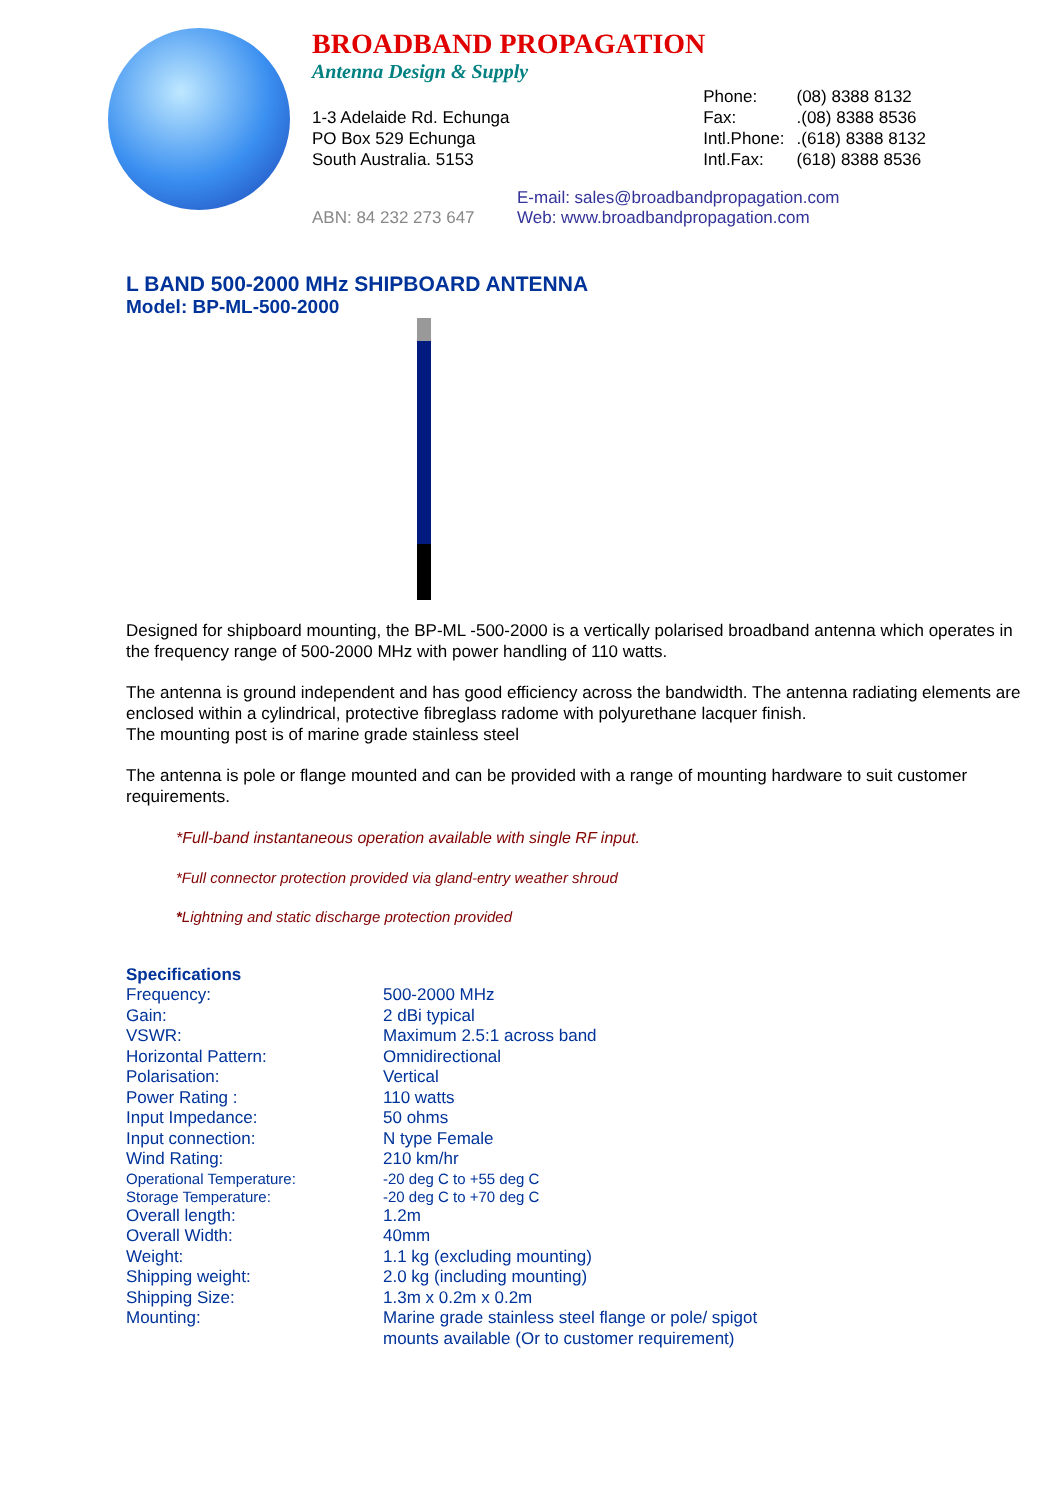BROADBAND PROPAGATION
Antenna Design & Supply
1-3 Adelaide Rd. Echunga
PO Box 529 Echunga
South Australia. 5153
| Phone: | (08) 8388 8132 |
| Fax: | .(08) 8388 8536 |
| Intl.Phone: | .(618) 8388 8132 |
| Intl.Fax: | (618) 8388 8536 |
ABN: 84 232 273 647
E-mail: sales@broadbandpropagation.com
Web: www.broadbandpropagation.com
L BAND 500-2000 MHz SHIPBOARD ANTENNA
Model: BP-ML-500-2000
Designed for shipboard mounting, the BP-ML -500-2000 is a vertically polarised broadband antenna which operates in the frequency range of 500-2000 MHz with power handling of 110 watts.
The antenna is ground independent and has good efficiency across the bandwidth. The antenna radiating elements are enclosed within a cylindrical, protective fibreglass radome with polyurethane lacquer finish.
The mounting post is of marine grade stainless steel
The antenna is pole or flange mounted and can be provided with a range of mounting hardware to suit customer requirements.
*Full-band instantaneous operation available with single RF input.
*Full connector protection provided via gland-entry weather shroud
*Lightning and static discharge protection provided
Specifications
| Frequency: | 500-2000 MHz |
| Gain: | 2 dBi typical |
| VSWR: | Maximum 2.5:1 across band |
| Horizontal Pattern: | Omnidirectional |
| Polarisation: | Vertical |
| Power Rating : | 110 watts |
| Input Impedance: | 50 ohms |
| Input connection: | N type Female |
| Wind Rating: | 210 km/hr |
| Operational Temperature: | -20 deg C to +55 deg C |
| Storage Temperature: | -20 deg C to +70 deg C |
| Overall length: | 1.2m |
| Overall Width: | 40mm |
| Weight: | 1.1 kg (excluding mounting) |
| Shipping weight: | 2.0 kg (including mounting) |
| Shipping Size: | 1.3m x 0.2m x 0.2m |
| Mounting: | Marine grade stainless steel flange or pole/ spigot mounts available (Or to customer requirement) |